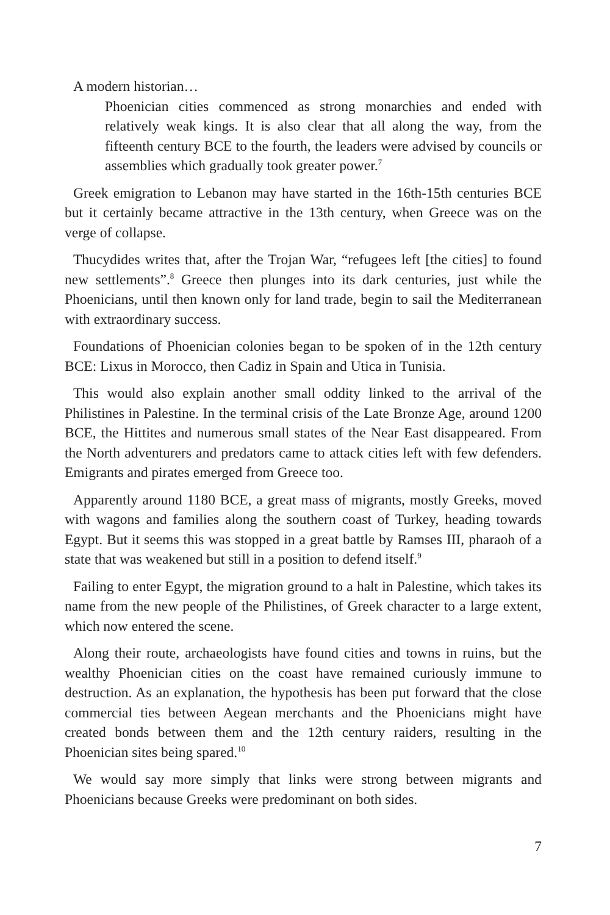A modern historian…
Phoenician cities commenced as strong monarchies and ended with relatively weak kings. It is also clear that all along the way, from the fifteenth century BCE to the fourth, the leaders were advised by councils or assemblies which gradually took greater power.<sup>7</sup>
Greek emigration to Lebanon may have started in the 16th-15th centuries BCE but it certainly became attractive in the 13th century, when Greece was on the verge of collapse.
Thucydides writes that, after the Trojan War, “refugees left [the cities] to found new settlements”.<sup>8</sup> Greece then plunges into its dark centuries, just while the Phoenicians, until then known only for land trade, begin to sail the Mediterranean with extraordinary success.
Foundations of Phoenician colonies began to be spoken of in the 12th century BCE: Lixus in Morocco, then Cadiz in Spain and Utica in Tunisia.
This would also explain another small oddity linked to the arrival of the Philistines in Palestine. In the terminal crisis of the Late Bronze Age, around 1200 BCE, the Hittites and numerous small states of the Near East disappeared. From the North adventurers and predators came to attack cities left with few defenders. Emigrants and pirates emerged from Greece too.
Apparently around 1180 BCE, a great mass of migrants, mostly Greeks, moved with wagons and families along the southern coast of Turkey, heading towards Egypt. But it seems this was stopped in a great battle by Ramses III, pharaoh of a state that was weakened but still in a position to defend itself.<sup>9</sup>
Failing to enter Egypt, the migration ground to a halt in Palestine, which takes its name from the new people of the Philistines, of Greek character to a large extent, which now entered the scene.
Along their route, archaeologists have found cities and towns in ruins, but the wealthy Phoenician cities on the coast have remained curiously immune to destruction. As an explanation, the hypothesis has been put forward that the close commercial ties between Aegean merchants and the Phoenicians might have created bonds between them and the 12th century raiders, resulting in the Phoenician sites being spared.<sup>10</sup>
We would say more simply that links were strong between migrants and Phoenicians because Greeks were predominant on both sides.
7